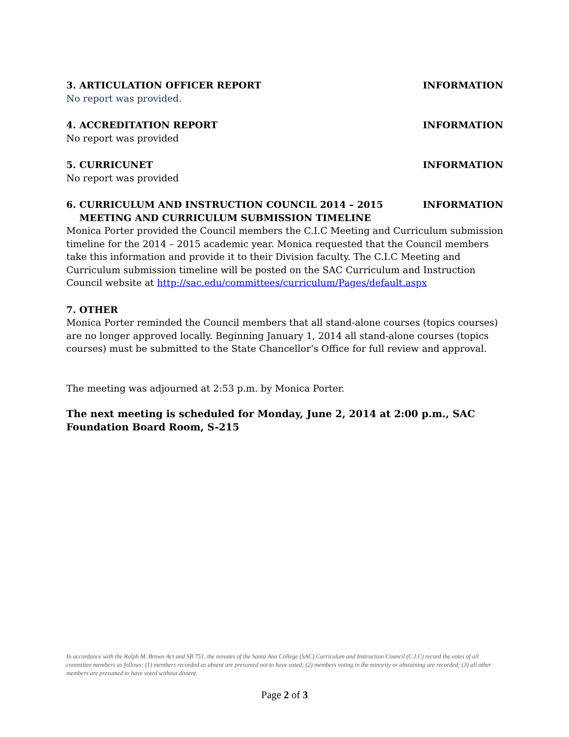3. ARTICULATION OFFICER REPORT INFORMATION
No report was provided.
4. ACCREDITATION REPORT INFORMATION
No report was provided
5. CURRICUNET INFORMATION
No report was provided
6. CURRICULUM AND INSTRUCTION COUNCIL 2014 – 2015
MEETING AND CURRICULUM SUBMISSION TIMELINE INFORMATION
Monica Porter provided the Council members the C.I.C Meeting and Curriculum submission timeline for the 2014 – 2015 academic year. Monica requested that the Council members take this information and provide it to their Division faculty. The C.I.C Meeting and Curriculum submission timeline will be posted on the SAC Curriculum and Instruction Council website at http://sac.edu/committees/curriculum/Pages/default.aspx
7. OTHER
Monica Porter reminded the Council members that all stand-alone courses (topics courses) are no longer approved locally. Beginning January 1, 2014 all stand-alone courses (topics courses) must be submitted to the State Chancellor’s Office for full review and approval.
The meeting was adjourned at 2:53 p.m. by Monica Porter.
The next meeting is scheduled for Monday, June 2, 2014 at 2:00 p.m., SAC Foundation Board Room, S-215
In accordance with the Ralph M. Brown Act and SB 751, the minutes of the Santa Ana College (SAC) Curriculum and Instruction Council (C.I.C) record the votes of all committee members as follows: (1) members recorded as absent are presumed not to have voted; (2) members voting in the minority or abstaining are recorded; (3) all other members are presumed to have voted without dissent.
Page 2 of 3